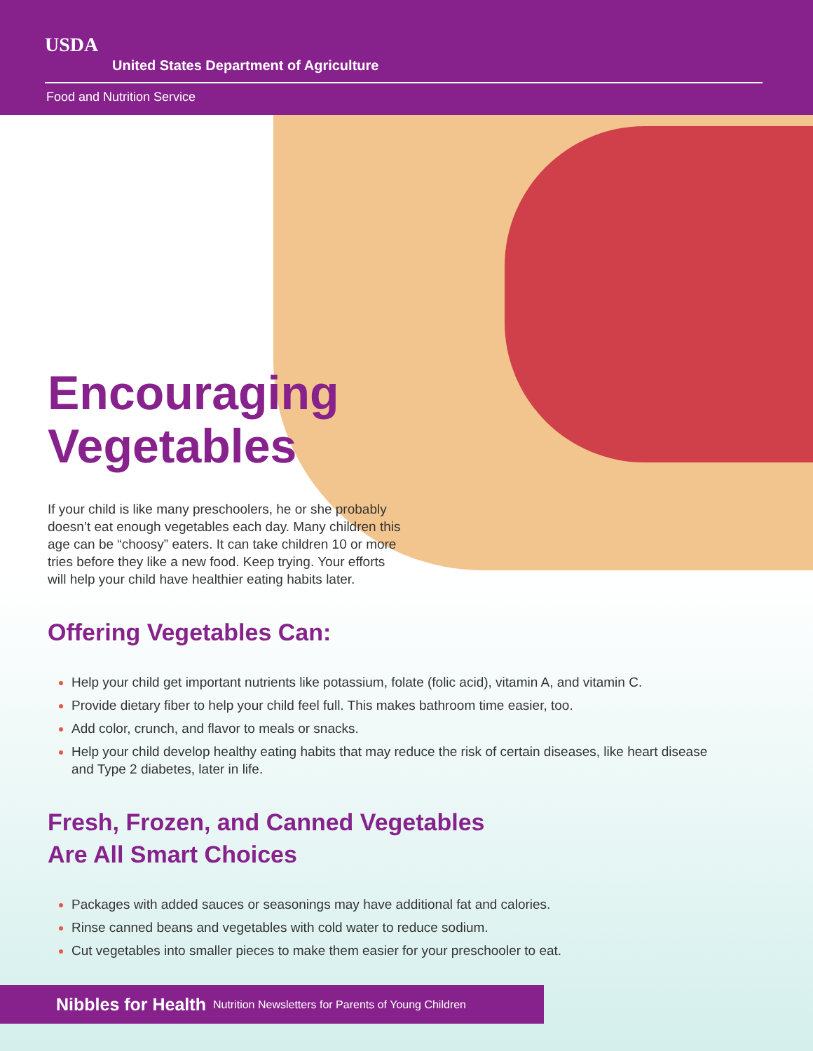USDA
United States Department of Agriculture
Food and Nutrition Service
Encouraging
Vegetables
If your child is like many preschoolers, he or she probably doesn’t eat enough vegetables each day. Many children this age can be “choosy” eaters. It can take children 10 or more tries before they like a new food. Keep trying. Your efforts will help your child have healthier eating habits later.
Offering Vegetables Can:
Help your child get important nutrients like potassium, folate (folic acid), vitamin A, and vitamin C.
Provide dietary fiber to help your child feel full. This makes bathroom time easier, too.
Add color, crunch, and flavor to meals or snacks.
Help your child develop healthy eating habits that may reduce the risk of certain diseases, like heart disease and Type 2 diabetes, later in life.
Fresh, Frozen, and Canned Vegetables
Are All Smart Choices
Packages with added sauces or seasonings may have additional fat and calories.
Rinse canned beans and vegetables with cold water to reduce sodium.
Cut vegetables into smaller pieces to make them easier for your preschooler to eat.
Nibbles for Health Nutrition Newsletters for Parents of Young Children